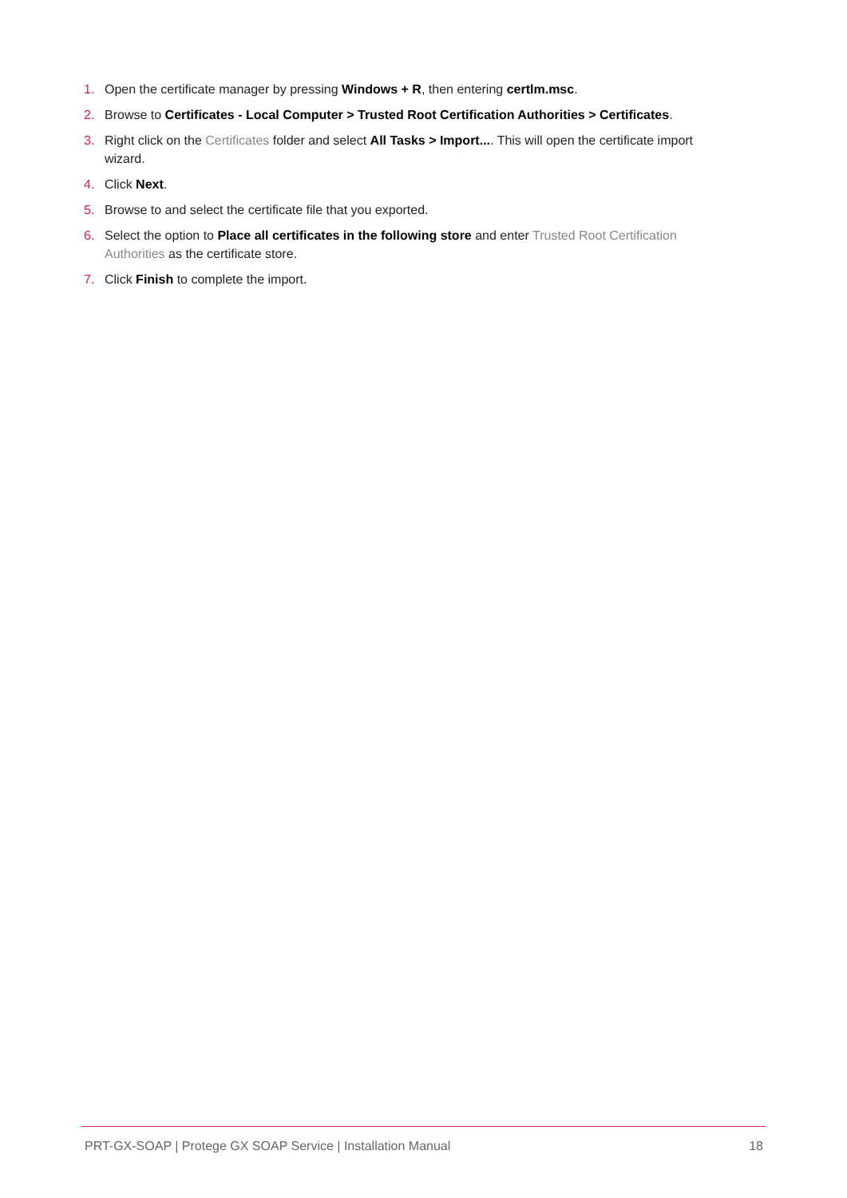1. Open the certificate manager by pressing Windows + R, then entering certlm.msc.
2. Browse to Certificates - Local Computer > Trusted Root Certification Authorities > Certificates.
3. Right click on the Certificates folder and select All Tasks > Import.... This will open the certificate import wizard.
4. Click Next.
5. Browse to and select the certificate file that you exported.
6. Select the option to Place all certificates in the following store and enter Trusted Root Certification Authorities as the certificate store.
7. Click Finish to complete the import.
PRT-GX-SOAP | Protege GX SOAP Service | Installation Manual 18